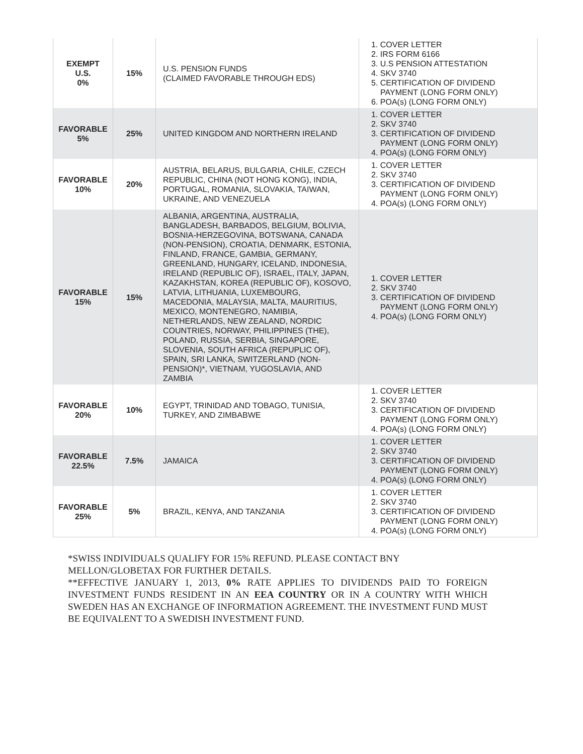| EXEMPT U.S. 0% | 15% | U.S. PENSION FUNDS (CLAIMED FAVORABLE THROUGH EDS) | 1. COVER LETTER 2. IRS FORM 6166 3. U.S PENSION ATTESTATION 4. SKV 3740 5. CERTIFICATION OF DIVIDEND PAYMENT (LONG FORM ONLY) 6. POA(s) (LONG FORM ONLY) |
| FAVORABLE 5% | 25% | UNITED KINGDOM AND NORTHERN IRELAND | 1. COVER LETTER 2. SKV 3740 3. CERTIFICATION OF DIVIDEND PAYMENT (LONG FORM ONLY) 4. POA(s) (LONG FORM ONLY) |
| FAVORABLE 10% | 20% | AUSTRIA, BELARUS, BULGARIA, CHILE, CZECH REPUBLIC, CHINA (NOT HONG KONG), INDIA, PORTUGAL, ROMANIA, SLOVAKIA, TAIWAN, UKRAINE, AND VENEZUELA | 1. COVER LETTER 2. SKV 3740 3. CERTIFICATION OF DIVIDEND PAYMENT (LONG FORM ONLY) 4. POA(s) (LONG FORM ONLY) |
| FAVORABLE 15% | 15% | ALBANIA, ARGENTINA, AUSTRALIA, BANGLADESH, BARBADOS, BELGIUM, BOLIVIA, BOSNIA-HERZEGOVINA, BOTSWANA, CANADA (NON-PENSION), CROATIA, DENMARK, ESTONIA, FINLAND, FRANCE, GAMBIA, GERMANY, GREENLAND, HUNGARY, ICELAND, INDONESIA, IRELAND (REPUBLIC OF), ISRAEL, ITALY, JAPAN, KAZAKHSTAN, KOREA (REPUBLIC OF), KOSOVO, LATVIA, LITHUANIA, LUXEMBOURG, MACEDONIA, MALAYSIA, MALTA, MAURITIUS, MEXICO, MONTENEGRO, NAMIBIA, NETHERLANDS, NEW ZEALAND, NORDIC COUNTRIES, NORWAY, PHILIPPINES (THE), POLAND, RUSSIA, SERBIA, SINGAPORE, SLOVENIA, SOUTH AFRICA (REPUPLIC OF), SPAIN, SRI LANKA, SWITZERLAND (NON-PENSION)*, VIETNAM, YUGOSLAVIA, AND ZAMBIA | 1. COVER LETTER 2. SKV 3740 3. CERTIFICATION OF DIVIDEND PAYMENT (LONG FORM ONLY) 4. POA(s) (LONG FORM ONLY) |
| FAVORABLE 20% | 10% | EGYPT, TRINIDAD AND TOBAGO, TUNISIA, TURKEY, AND ZIMBABWE | 1. COVER LETTER 2. SKV 3740 3. CERTIFICATION OF DIVIDEND PAYMENT (LONG FORM ONLY) 4. POA(s) (LONG FORM ONLY) |
| FAVORABLE 22.5% | 7.5% | JAMAICA | 1. COVER LETTER 2. SKV 3740 3. CERTIFICATION OF DIVIDEND PAYMENT (LONG FORM ONLY) 4. POA(s) (LONG FORM ONLY) |
| FAVORABLE 25% | 5% | BRAZIL, KENYA, AND TANZANIA | 1. COVER LETTER 2. SKV 3740 3. CERTIFICATION OF DIVIDEND PAYMENT (LONG FORM ONLY) 4. POA(s) (LONG FORM ONLY) |
*SWISS INDIVIDUALS QUALIFY FOR 15% REFUND. PLEASE CONTACT BNY
MELLON/GLOBETAX FOR FURTHER DETAILS.
**EFFECTIVE JANUARY 1, 2013, 0% RATE APPLIES TO DIVIDENDS PAID TO FOREIGN INVESTMENT FUNDS RESIDENT IN AN EEA COUNTRY OR IN A COUNTRY WITH WHICH SWEDEN HAS AN EXCHANGE OF INFORMATION AGREEMENT. THE INVESTMENT FUND MUST BE EQUIVALENT TO A SWEDISH INVESTMENT FUND.